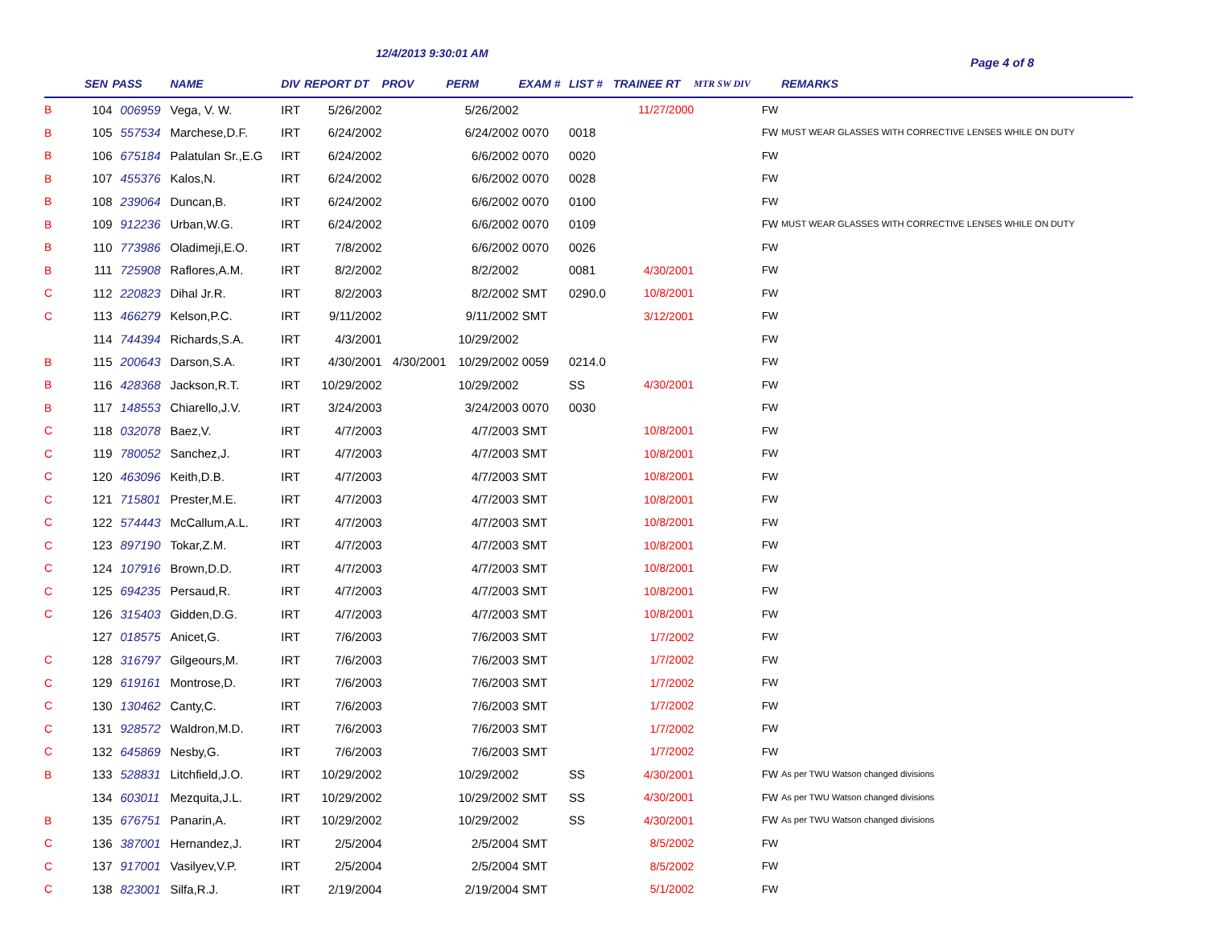12/4/2013 9:30:01 AM
Page 4 of 8
| | SEN | PASS | NAME | DIV | REPORT DT | PROV | PERM | EXAM # | LIST # | TRAINEE RT | MTR SW DIV | | REMARKS |
| --- | --- | --- | --- | --- | --- | --- | --- | --- | --- | --- | --- | --- | --- |
| B | 104 | 006959 | Vega, V. W. | IRT | 5/26/2002 | | 5/26/2002 | | | 11/27/2000 | | FW | |
| B | 105 | 557534 | Marchese,D.F. | IRT | 6/24/2002 | | 6/24/2002 | 0070 | 0018 | | | FW | MUST WEAR GLASSES WITH CORRECTIVE LENSES WHILE ON DUTY |
| B | 106 | 675184 | Palatulan Sr.,E.G | IRT | 6/24/2002 | | 6/6/2002 | 0070 | 0020 | | | FW | |
| B | 107 | 455376 | Kalos,N. | IRT | 6/24/2002 | | 6/6/2002 | 0070 | 0028 | | | FW | |
| B | 108 | 239064 | Duncan,B. | IRT | 6/24/2002 | | 6/6/2002 | 0070 | 0100 | | | FW | |
| B | 109 | 912236 | Urban,W.G. | IRT | 6/24/2002 | | 6/6/2002 | 0070 | 0109 | | | FW | MUST WEAR GLASSES WITH CORRECTIVE LENSES WHILE ON DUTY |
| B | 110 | 773986 | Oladimeji,E.O. | IRT | 7/8/2002 | | 6/6/2002 | 0070 | 0026 | | | FW | |
| B | 111 | 725908 | Raflores,A.M. | IRT | 8/2/2002 | | 8/2/2002 | | 0081 | 4/30/2001 | | FW | |
| C | 112 | 220823 | Dihal Jr.R. | IRT | 8/2/2003 | | 8/2/2002 | SMT | 0290.0 | 10/8/2001 | | FW | |
| C | 113 | 466279 | Kelson,P.C. | IRT | 9/11/2002 | | 9/11/2002 | SMT | | 3/12/2001 | | FW | |
| | 114 | 744394 | Richards,S.A. | IRT | 4/3/2001 | | 10/29/2002 | | | | | FW | |
| B | 115 | 200643 | Darson,S.A. | IRT | 4/30/2001 | 4/30/2001 | 10/29/2002 | 0059 | 0214.0 | | | FW | |
| B | 116 | 428368 | Jackson,R.T. | IRT | 10/29/2002 | | 10/29/2002 | | SS | 4/30/2001 | | FW | |
| B | 117 | 148553 | Chiarello,J.V. | IRT | 3/24/2003 | | 3/24/2003 | 0070 | 0030 | | | FW | |
| C | 118 | 032078 | Baez,V. | IRT | 4/7/2003 | | 4/7/2003 | SMT | | 10/8/2001 | | FW | |
| C | 119 | 780052 | Sanchez,J. | IRT | 4/7/2003 | | 4/7/2003 | SMT | | 10/8/2001 | | FW | |
| C | 120 | 463096 | Keith,D.B. | IRT | 4/7/2003 | | 4/7/2003 | SMT | | 10/8/2001 | | FW | |
| C | 121 | 715801 | Prester,M.E. | IRT | 4/7/2003 | | 4/7/2003 | SMT | | 10/8/2001 | | FW | |
| C | 122 | 574443 | McCallum,A.L. | IRT | 4/7/2003 | | 4/7/2003 | SMT | | 10/8/2001 | | FW | |
| C | 123 | 897190 | Tokar,Z.M. | IRT | 4/7/2003 | | 4/7/2003 | SMT | | 10/8/2001 | | FW | |
| C | 124 | 107916 | Brown,D.D. | IRT | 4/7/2003 | | 4/7/2003 | SMT | | 10/8/2001 | | FW | |
| C | 125 | 694235 | Persaud,R. | IRT | 4/7/2003 | | 4/7/2003 | SMT | | 10/8/2001 | | FW | |
| C | 126 | 315403 | Gidden,D.G. | IRT | 4/7/2003 | | 4/7/2003 | SMT | | 10/8/2001 | | FW | |
| | 127 | 018575 | Anicet,G. | IRT | 7/6/2003 | | 7/6/2003 | SMT | | 1/7/2002 | | FW | |
| C | 128 | 316797 | Gilgeours,M. | IRT | 7/6/2003 | | 7/6/2003 | SMT | | 1/7/2002 | | FW | |
| C | 129 | 619161 | Montrose,D. | IRT | 7/6/2003 | | 7/6/2003 | SMT | | 1/7/2002 | | FW | |
| C | 130 | 130462 | Canty,C. | IRT | 7/6/2003 | | 7/6/2003 | SMT | | 1/7/2002 | | FW | |
| C | 131 | 928572 | Waldron,M.D. | IRT | 7/6/2003 | | 7/6/2003 | SMT | | 1/7/2002 | | FW | |
| C | 132 | 645869 | Nesby,G. | IRT | 7/6/2003 | | 7/6/2003 | SMT | | 1/7/2002 | | FW | |
| B | 133 | 528831 | Litchfield,J.O. | IRT | 10/29/2002 | | 10/29/2002 | | SS | 4/30/2001 | | FW | As per TWU Watson changed divisions |
| | 134 | 603011 | Mezquita,J.L. | IRT | 10/29/2002 | | 10/29/2002 | SMT | SS | 4/30/2001 | | FW | As per TWU Watson changed divisions |
| B | 135 | 676751 | Panarin,A. | IRT | 10/29/2002 | | 10/29/2002 | | SS | 4/30/2001 | | FW | As per TWU Watson changed divisions |
| C | 136 | 387001 | Hernandez,J. | IRT | 2/5/2004 | | 2/5/2004 | SMT | | 8/5/2002 | | FW | |
| C | 137 | 917001 | Vasilyev,V.P. | IRT | 2/5/2004 | | 2/5/2004 | SMT | | 8/5/2002 | | FW | |
| C | 138 | 823001 | Silfa,R.J. | IRT | 2/19/2004 | | 2/19/2004 | SMT | | 5/1/2002 | | FW | |